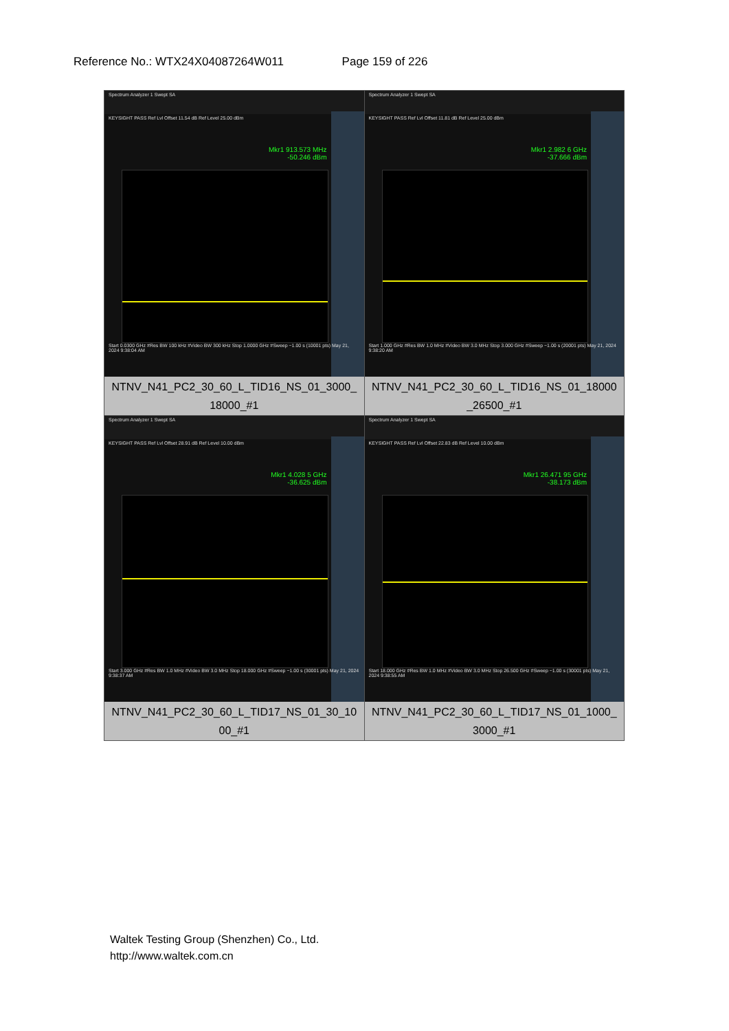Reference No.: WTX24X04087264W011 Page 159 of 226
| Spectrum Analyzer 1 Swept SA KEYSIGHT PASS Ref Lvl Offset 11.54 dB Ref Level 25.00 dBm Mkr1 913.573 MHz -50.246 dBm Start 0.0300 GHz #Res BW 100 kHz #Video BW 300 kHz Stop 1.0000 GHz #Sweep ~1.00 s (10001 pts) May 21, 2024 9:38:04 AM NTNV_N41_PC2_30_60_L_TID16_NS_01_3000_ 18000_#1 | Spectrum Analyzer 1 Swept SA KEYSIGHT PASS Ref Lvl Offset 11.81 dB Ref Level 25.00 dBm Mkr1 2.982 6 GHz -37.666 dBm Start 1.000 GHz #Res BW 1.0 MHz #Video BW 3.0 MHz Stop 3.000 GHz #Sweep ~1.00 s (20001 pts) May 21, 2024 9:38:20 AM NTNV_N41_PC2_30_60_L_TID16_NS_01_18000 _26500_#1 |
| Spectrum Analyzer 1 Swept SA KEYSIGHT PASS Ref Lvl Offset 28.91 dB Ref Level 10.00 dBm Mkr1 4.028 5 GHz -36.625 dBm Start 3.000 GHz #Res BW 1.0 MHz #Video BW 3.0 MHz Stop 18.000 GHz #Sweep ~1.00 s (30001 pts) May 21, 2024 9:38:37 AM NTNV_N41_PC2_30_60_L_TID17_NS_01_30_10 00_#1 | Spectrum Analyzer 1 Swept SA KEYSIGHT PASS Ref Lvl Offset 22.83 dB Ref Level 10.00 dBm Mkr1 26.471 95 GHz -38.173 dBm Start 18.000 GHz #Res BW 1.0 MHz #Video BW 3.0 MHz Stop 26.500 GHz #Sweep ~1.00 s (30001 pts) May 21, 2024 9:38:55 AM NTNV_N41_PC2_30_60_L_TID17_NS_01_1000_ 3000_#1 |
Waltek Testing Group (Shenzhen) Co., Ltd.
http://www.waltek.com.cn